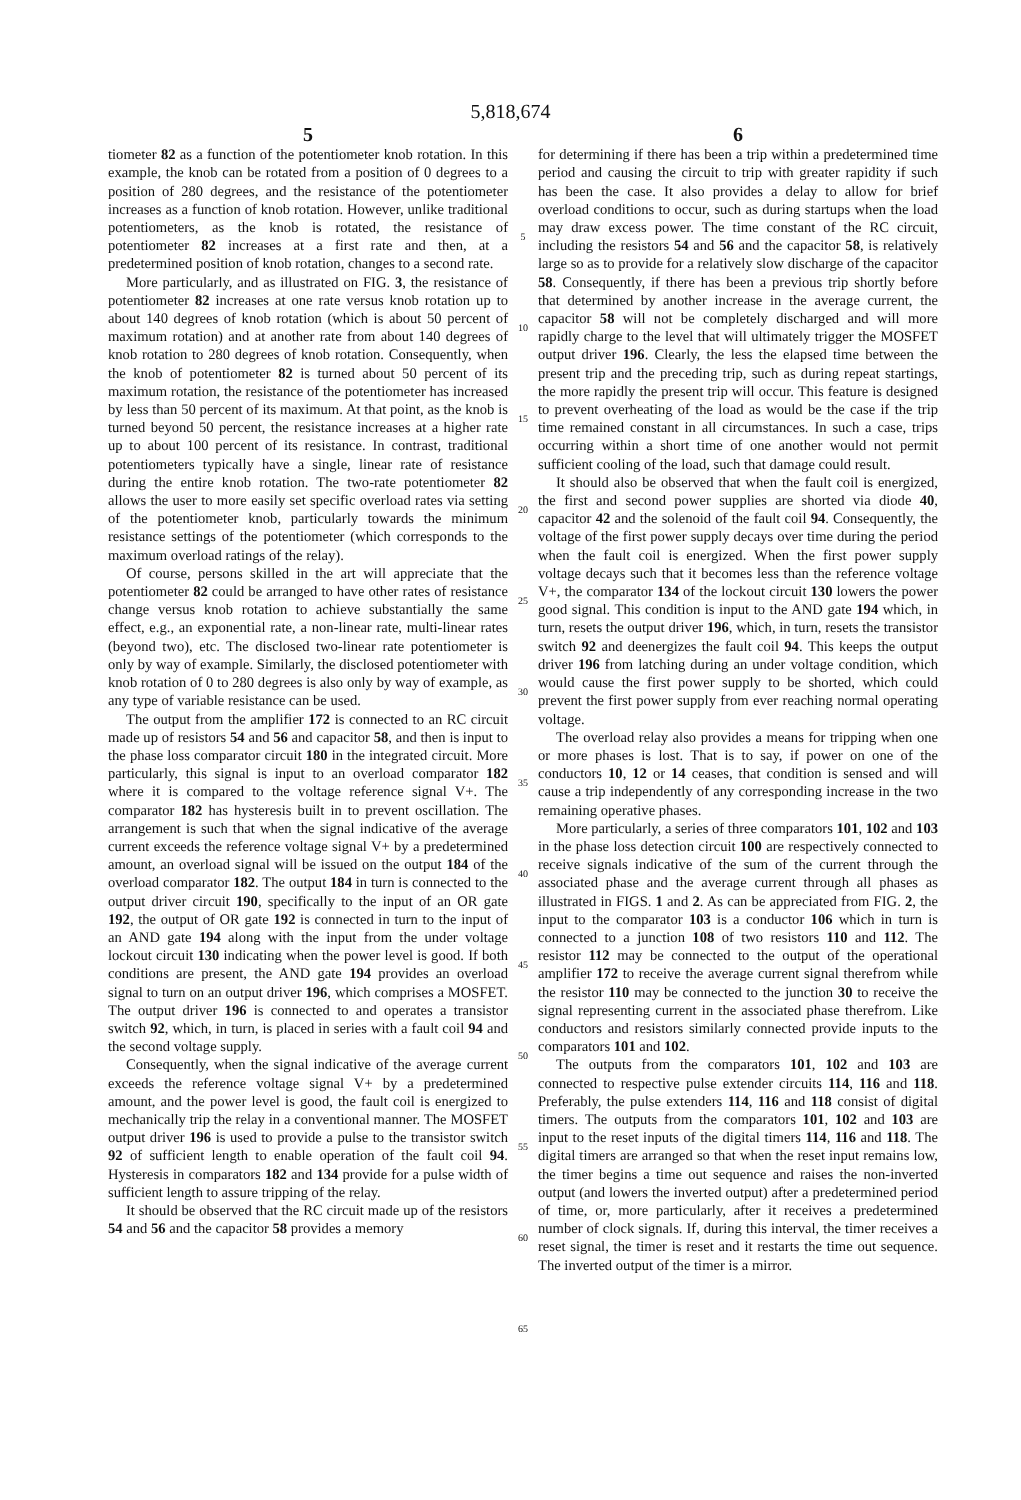5,818,674
5
tiometer 82 as a function of the potentiometer knob rotation. In this example, the knob can be rotated from a position of 0 degrees to a position of 280 degrees, and the resistance of the potentiometer increases as a function of knob rotation. However, unlike traditional potentiometers, as the knob is rotated, the resistance of potentiometer 82 increases at a first rate and then, at a predetermined position of knob rotation, changes to a second rate.
More particularly, and as illustrated on FIG. 3, the resistance of potentiometer 82 increases at one rate versus knob rotation up to about 140 degrees of knob rotation (which is about 50 percent of maximum rotation) and at another rate from about 140 degrees of knob rotation to 280 degrees of knob rotation. Consequently, when the knob of potentiometer 82 is turned about 50 percent of its maximum rotation, the resistance of the potentiometer has increased by less than 50 percent of its maximum. At that point, as the knob is turned beyond 50 percent, the resistance increases at a higher rate up to about 100 percent of its resistance. In contrast, traditional potentiometers typically have a single, linear rate of resistance during the entire knob rotation. The two-rate potentiometer 82 allows the user to more easily set specific overload rates via setting of the potentiometer knob, particularly towards the minimum resistance settings of the potentiometer (which corresponds to the maximum overload ratings of the relay).
Of course, persons skilled in the art will appreciate that the potentiometer 82 could be arranged to have other rates of resistance change versus knob rotation to achieve substantially the same effect, e.g., an exponential rate, a non-linear rate, multi-linear rates (beyond two), etc. The disclosed two-linear rate potentiometer is only by way of example. Similarly, the disclosed potentiometer with knob rotation of 0 to 280 degrees is also only by way of example, as any type of variable resistance can be used.
The output from the amplifier 172 is connected to an RC circuit made up of resistors 54 and 56 and capacitor 58, and then is input to the phase loss comparator circuit 180 in the integrated circuit. More particularly, this signal is input to an overload comparator 182 where it is compared to the voltage reference signal V+. The comparator 182 has hysteresis built in to prevent oscillation. The arrangement is such that when the signal indicative of the average current exceeds the reference voltage signal V+ by a predetermined amount, an overload signal will be issued on the output 184 of the overload comparator 182. The output 184 in turn is connected to the output driver circuit 190, specifically to the input of an OR gate 192, the output of OR gate 192 is connected in turn to the input of an AND gate 194 along with the input from the under voltage lockout circuit 130 indicating when the power level is good. If both conditions are present, the AND gate 194 provides an overload signal to turn on an output driver 196, which comprises a MOSFET. The output driver 196 is connected to and operates a transistor switch 92, which, in turn, is placed in series with a fault coil 94 and the second voltage supply.
Consequently, when the signal indicative of the average current exceeds the reference voltage signal V+ by a predetermined amount, and the power level is good, the fault coil is energized to mechanically trip the relay in a conventional manner. The MOSFET output driver 196 is used to provide a pulse to the transistor switch 92 of sufficient length to enable operation of the fault coil 94. Hysteresis in comparators 182 and 134 provide for a pulse width of sufficient length to assure tripping of the relay.
It should be observed that the RC circuit made up of the resistors 54 and 56 and the capacitor 58 provides a memory
5
10
15
20
25
30
35
40
45
50
55
60
65
6
for determining if there has been a trip within a predetermined time period and causing the circuit to trip with greater rapidity if such has been the case. It also provides a delay to allow for brief overload conditions to occur, such as during startups when the load may draw excess power. The time constant of the RC circuit, including the resistors 54 and 56 and the capacitor 58, is relatively large so as to provide for a relatively slow discharge of the capacitor 58. Consequently, if there has been a previous trip shortly before that determined by another increase in the average current, the capacitor 58 will not be completely discharged and will more rapidly charge to the level that will ultimately trigger the MOSFET output driver 196. Clearly, the less the elapsed time between the present trip and the preceding trip, such as during repeat startings, the more rapidly the present trip will occur. This feature is designed to prevent overheating of the load as would be the case if the trip time remained constant in all circumstances. In such a case, trips occurring within a short time of one another would not permit sufficient cooling of the load, such that damage could result.
It should also be observed that when the fault coil is energized, the first and second power supplies are shorted via diode 40, capacitor 42 and the solenoid of the fault coil 94. Consequently, the voltage of the first power supply decays over time during the period when the fault coil is energized. When the first power supply voltage decays such that it becomes less than the reference voltage V+, the comparator 134 of the lockout circuit 130 lowers the power good signal. This condition is input to the AND gate 194 which, in turn, resets the output driver 196, which, in turn, resets the transistor switch 92 and deenergizes the fault coil 94. This keeps the output driver 196 from latching during an under voltage condition, which would cause the first power supply to be shorted, which could prevent the first power supply from ever reaching normal operating voltage.
The overload relay also provides a means for tripping when one or more phases is lost. That is to say, if power on one of the conductors 10, 12 or 14 ceases, that condition is sensed and will cause a trip independently of any corresponding increase in the two remaining operative phases.
More particularly, a series of three comparators 101, 102 and 103 in the phase loss detection circuit 100 are respectively connected to receive signals indicative of the sum of the current through the associated phase and the average current through all phases as illustrated in FIGS. 1 and 2. As can be appreciated from FIG. 2, the input to the comparator 103 is a conductor 106 which in turn is connected to a junction 108 of two resistors 110 and 112. The resistor 112 may be connected to the output of the operational amplifier 172 to receive the average current signal therefrom while the resistor 110 may be connected to the junction 30 to receive the signal representing current in the associated phase therefrom. Like conductors and resistors similarly connected provide inputs to the comparators 101 and 102.
The outputs from the comparators 101, 102 and 103 are connected to respective pulse extender circuits 114, 116 and 118. Preferably, the pulse extenders 114, 116 and 118 consist of digital timers. The outputs from the comparators 101, 102 and 103 are input to the reset inputs of the digital timers 114, 116 and 118. The digital timers are arranged so that when the reset input remains low, the timer begins a time out sequence and raises the non-inverted output (and lowers the inverted output) after a predetermined period of time, or, more particularly, after it receives a predetermined number of clock signals. If, during this interval, the timer receives a reset signal, the timer is reset and it restarts the time out sequence. The inverted output of the timer is a mirror.